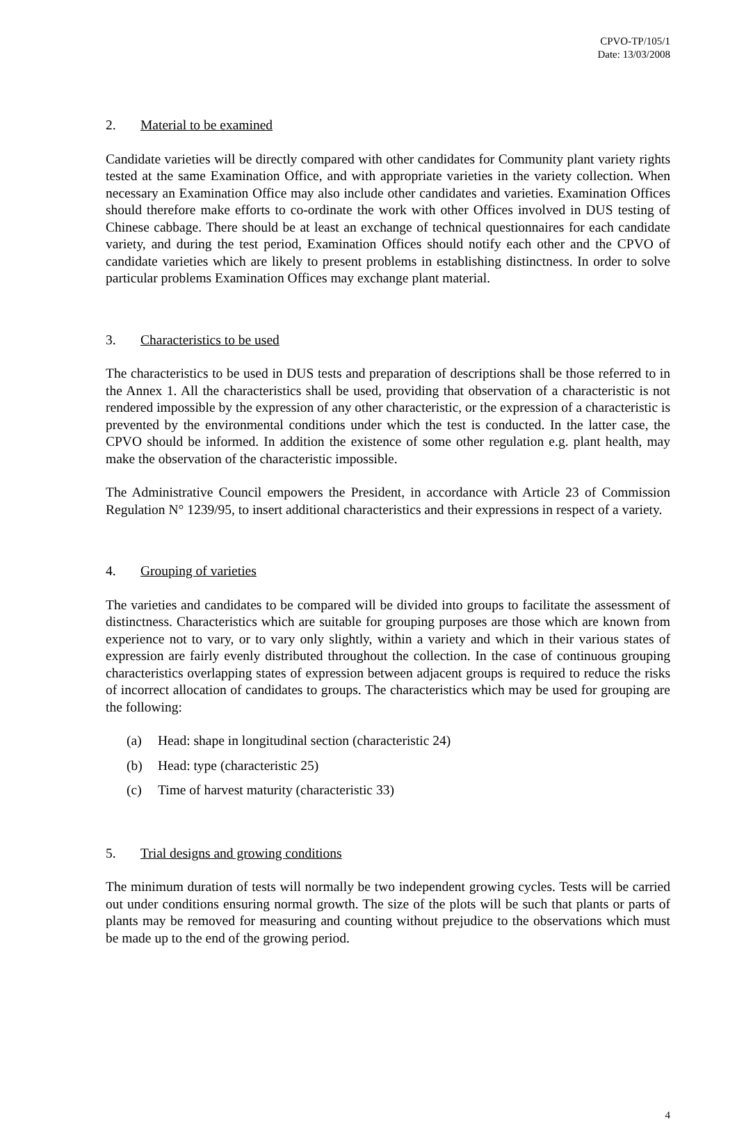CPVO-TP/105/1
Date: 13/03/2008
2. Material to be examined
Candidate varieties will be directly compared with other candidates for Community plant variety rights tested at the same Examination Office, and with appropriate varieties in the variety collection. When necessary an Examination Office may also include other candidates and varieties. Examination Offices should therefore make efforts to co-ordinate the work with other Offices involved in DUS testing of Chinese cabbage. There should be at least an exchange of technical questionnaires for each candidate variety, and during the test period, Examination Offices should notify each other and the CPVO of candidate varieties which are likely to present problems in establishing distinctness. In order to solve particular problems Examination Offices may exchange plant material.
3. Characteristics to be used
The characteristics to be used in DUS tests and preparation of descriptions shall be those referred to in the Annex 1. All the characteristics shall be used, providing that observation of a characteristic is not rendered impossible by the expression of any other characteristic, or the expression of a characteristic is prevented by the environmental conditions under which the test is conducted. In the latter case, the CPVO should be informed. In addition the existence of some other regulation e.g. plant health, may make the observation of the characteristic impossible.
The Administrative Council empowers the President, in accordance with Article 23 of Commission Regulation N° 1239/95, to insert additional characteristics and their expressions in respect of a variety.
4. Grouping of varieties
The varieties and candidates to be compared will be divided into groups to facilitate the assessment of distinctness. Characteristics which are suitable for grouping purposes are those which are known from experience not to vary, or to vary only slightly, within a variety and which in their various states of expression are fairly evenly distributed throughout the collection. In the case of continuous grouping characteristics overlapping states of expression between adjacent groups is required to reduce the risks of incorrect allocation of candidates to groups. The characteristics which may be used for grouping are the following:
(a) Head: shape in longitudinal section (characteristic 24)
(b) Head: type (characteristic 25)
(c) Time of harvest maturity (characteristic 33)
5. Trial designs and growing conditions
The minimum duration of tests will normally be two independent growing cycles. Tests will be carried out under conditions ensuring normal growth. The size of the plots will be such that plants or parts of plants may be removed for measuring and counting without prejudice to the observations which must be made up to the end of the growing period.
4